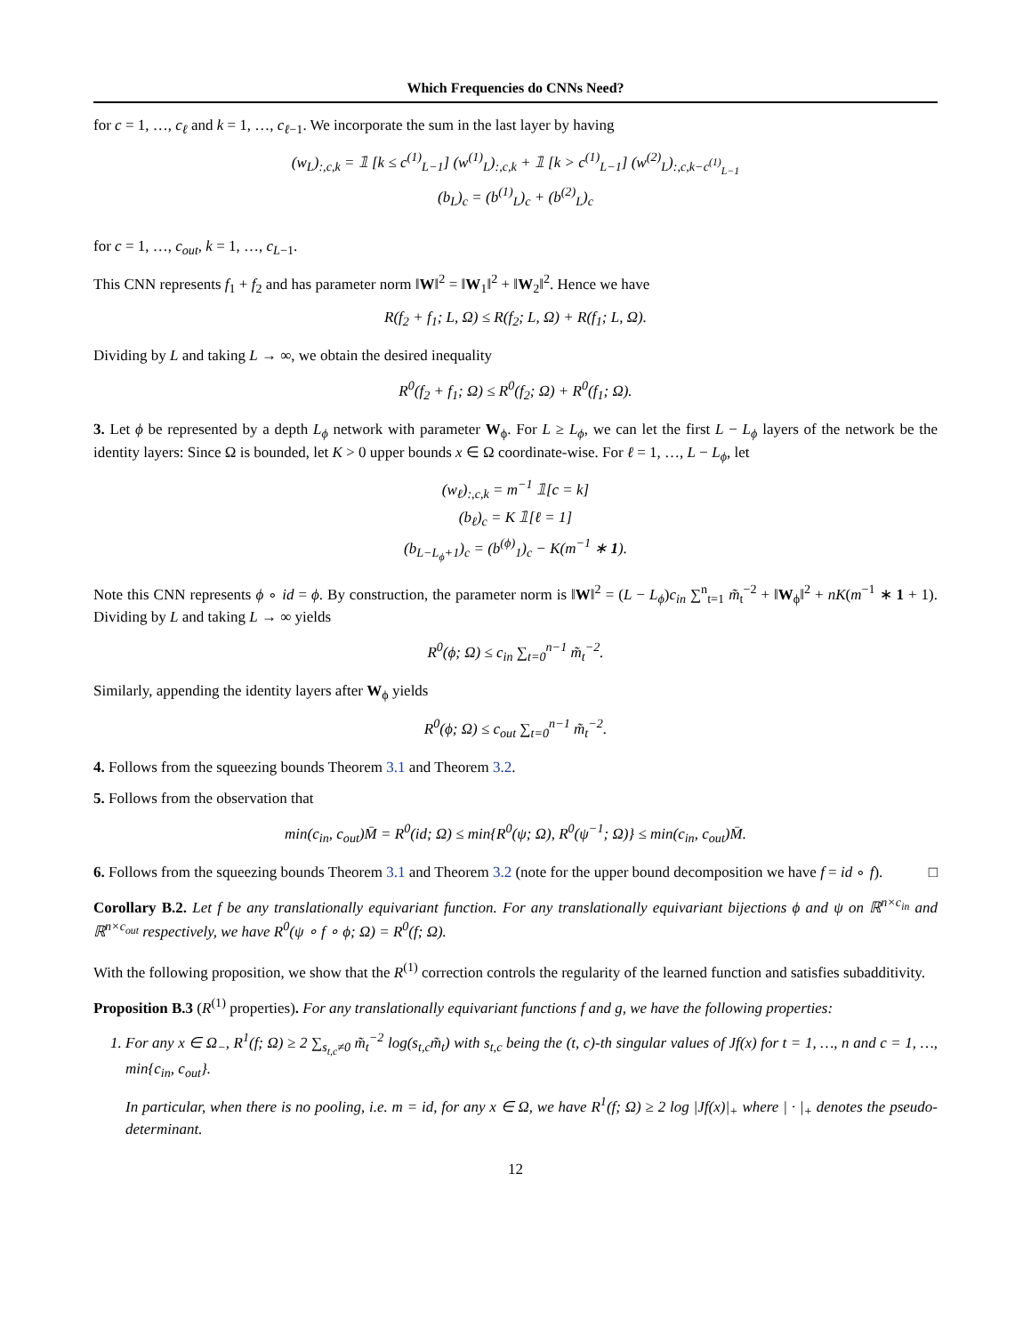Which Frequencies do CNNs Need?
for c = 1, …, c<sub>ℓ</sub> and k = 1, …, c<sub>ℓ−1</sub>. We incorporate the sum in the last layer by having
(w<sub>L</sub>)<sub>:,c,k</sub> = 𝟙 [k ≤ c<sup>(1)</sup><sub>L−1</sub>] (w<sup>(1)</sup><sub>L</sub>)<sub>:,c,k</sub> + 𝟙 [k > c<sup>(1)</sup><sub>L−1</sub>] (w<sup>(2)</sup><sub>L</sub>)<sub>:,c,k−c<sup>(1)</sup><sub>L−1</sub></sub>
(b<sub>L</sub>)<sub>c</sub> = (b<sup>(1)</sup><sub>L</sub>)<sub>c</sub> + (b<sup>(2)</sup><sub>L</sub>)<sub>c</sub>
for c = 1, …, c<sub>out</sub>, k = 1, …, c<sub>L−1</sub>.
This CNN represents f<sub>1</sub> + f<sub>2</sub> and has parameter norm ‖W‖<sup>2</sup> = ‖W<sub>1</sub>‖<sup>2</sup> + ‖W<sub>2</sub>‖<sup>2</sup>. Hence we have
R(f<sub>2</sub> + f<sub>1</sub>; L, Ω) ≤ R(f<sub>2</sub>; L, Ω) + R(f<sub>1</sub>; L, Ω).
Dividing by L and taking L → ∞, we obtain the desired inequality
R<sup>0</sup>(f<sub>2</sub> + f<sub>1</sub>; Ω) ≤ R<sup>0</sup>(f<sub>2</sub>; Ω) + R<sup>0</sup>(f<sub>1</sub>; Ω).
3. Let ϕ be represented by a depth L<sub>ϕ</sub> network with parameter W<sub>ϕ</sub>. For L ≥ L<sub>ϕ</sub>, we can let the first L − L<sub>ϕ</sub> layers of the network be the identity layers: Since Ω is bounded, let K > 0 upper bounds x ∈ Ω coordinate-wise. For ℓ = 1, …, L − L<sub>ϕ</sub>, let
(w<sub>ℓ</sub>)<sub>:,c,k</sub> = m<sup>−1</sup> 𝟙[c = k]
(b<sub>ℓ</sub>)<sub>c</sub> = K 𝟙[ℓ = 1]
(b<sub>L−L<sub>ϕ</sub>+1</sub>)<sub>c</sub> = (b<sup>(ϕ)</sup><sub>1</sub>)<sub>c</sub> − K(m<sup>−1</sup> ∗ 1).
Note this CNN represents ϕ ∘ id = ϕ. By construction, the parameter norm is ‖W‖<sup>2</sup> = (L − L<sub>ϕ</sub>)c<sub>in</sub> ∑<sup>n</sup><sub>t=1</sub> m̃<sub>t</sub><sup>−2</sup> + ‖W<sub>ϕ</sub>‖<sup>2</sup> + nK(m<sup>−1</sup> ∗ 1 + 1). Dividing by L and taking L → ∞ yields
R<sup>0</sup>(ϕ; Ω) ≤ c<sub>in</sub> ∑<sub>t=0</sub><sup>n−1</sup> m̃<sub>t</sub><sup>−2</sup>.
Similarly, appending the identity layers after W<sub>ϕ</sub> yields
R<sup>0</sup>(ϕ; Ω) ≤ c<sub>out</sub> ∑<sub>t=0</sub><sup>n−1</sup> m̃<sub>t</sub><sup>−2</sup>.
4. Follows from the squeezing bounds Theorem 3.1 and Theorem 3.2.
5. Follows from the observation that
min(c<sub>in</sub>, c<sub>out</sub>)M̄ = R<sup>0</sup>(id; Ω) ≤ min{R<sup>0</sup>(ψ; Ω), R<sup>0</sup>(ψ<sup>−1</sup>; Ω)} ≤ min(c<sub>in</sub>, c<sub>out</sub>)M̄.
6. Follows from the squeezing bounds Theorem 3.1 and Theorem 3.2 (note for the upper bound decomposition we have f = id ∘ f). □
Corollary B.2. Let f be any translationally equivariant function. For any translationally equivariant bijections ϕ and ψ on ℝ<sup>n×c<sub>in</sub></sup> and ℝ<sup>n×c<sub>out</sub></sup> respectively, we have R<sup>0</sup>(ψ ∘ f ∘ ϕ; Ω) = R<sup>0</sup>(f; Ω).
With the following proposition, we show that the R<sup>(1)</sup> correction controls the regularity of the learned function and satisfies subadditivity.
Proposition B.3 (R<sup>(1)</sup> properties). For any translationally equivariant functions f and g, we have the following properties:
1. For any x ∈ Ω<sub>−</sub>, R<sup>1</sup>(f; Ω) ≥ 2 ∑<sub>s<sub>t,c</sub>≠0</sub> m̃<sub>t</sub><sup>−2</sup> log(s<sub>t,c</sub>m̃<sub>t</sub>) with s<sub>t,c</sub> being the (t, c)-th singular values of Jf(x) for t = 1, …, n and c = 1, …, min{c<sub>in</sub>, c<sub>out</sub>}.
In particular, when there is no pooling, i.e. m = id, for any x ∈ Ω, we have R<sup>1</sup>(f; Ω) ≥ 2 log |Jf(x)|<sub>+</sub> where | · |<sub>+</sub> denotes the pseudo-determinant.
12